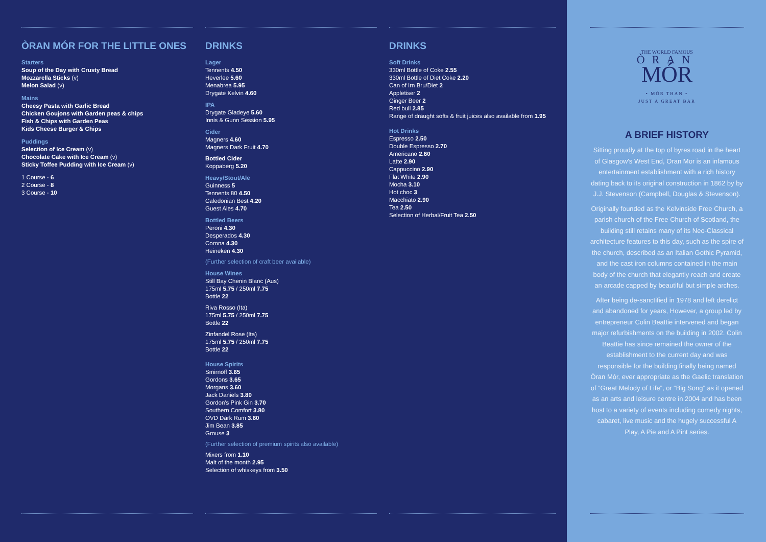ÒRAN MÓR FOR THE LITTLE ONES
Starters
Soup of the Day with Crusty Bread
Mozzarella Sticks (v)
Melon Salad (v)
Mains
Cheesy Pasta with Garlic Bread
Chicken Goujons with Garden peas & chips
Fish & Chips with Garden Peas
Kids Cheese Burger & Chips
Puddings
Selection of Ice Cream (v)
Chocolate Cake with Ice Cream (v)
Sticky Toffee Pudding with Ice Cream (v)
1 Course - 6
2 Course - 8
3 Course - 10
DRINKS
Lager
Tennents 4.50
Heverlee 5.60
Menabrea 5.95
Drygate Kelvin 4.60
IPA
Drygate Gladeye 5.60
Innis & Gunn Session 5.95
Cider
Magners 4.60
Magners Dark Fruit 4.70
Bottled Cider
Koppaberg 5.20
Heavy/Stout/Ale
Guinness 5
Tennents 80 4.50
Caledonian Best 4.20
Guest Ales 4.70
Bottled Beers
Peroni 4.30
Desperados 4.30
Corona 4.30
Heineken 4.30
(Further selection of craft beer available)
House Wines
Still Bay Chenin Blanc (Aus)
175ml 5.75 / 250ml 7.75
Bottle 22
Riva Rosso (Ita)
175ml 5.75 / 250ml 7.75
Bottle 22
Zinfandel Rose (Ita)
175ml 5.75 / 250ml 7.75
Bottle 22
House Spirits
Smirnoff 3.65
Gordons 3.65
Morgans 3.60
Jack Daniels 3.80
Gordon's Pink Gin 3.70
Southern Comfort 3.80
OVD Dark Rum 3.60
Jim Bean 3.85
Grouse 3
(Further selection of premium spirits also available)
Mixers from 1.10
Malt of the month 2.95
Selection of whiskeys from 3.50
DRINKS
Soft Drinks
330ml Bottle of Coke 2.55
330ml Bottle of Diet Coke 2.20
Can of Irn Bru/Diet 2
Appletiser 2
Ginger Beer 2
Red bull 2.85
Range of draught softs & fruit juices also available from 1.95
Hot Drinks
Espresso 2.50
Double Espresso 2.70
Americano 2.60
Latte 2.90
Cappuccino 2.90
Flat White 2.90
Mocha 3.10
Hot choc 3
Macchiato 2.90
Tea 2.50
Selection of Herbal/Fruit Tea 2.50
THE WORLD FAMOUS
ÒRAN
MÓR
• MÓR THAN •
JUST A GREAT BAR
A BRIEF HISTORY
Sitting proudly at the top of byres road in the heart of Glasgow's West End, Oran Mor is an infamous entertainment establishment with a rich history dating back to its original construction in 1862 by by J.J. Stevenson (Campbell, Douglas & Stevenson).
Originally founded as the Kelvinside Free Church, a parish church of the Free Church of Scotland, the building still retains many of its Neo-Classical architecture features to this day, such as the spire of the church, described as an Italian Gothic Pyramid, and the cast iron columns contained in the main body of the church that elegantly reach and create an arcade capped by beautiful but simple arches.
After being de-sanctified in 1978 and left derelict and abandoned for years, However, a group led by entrepreneur Colin Beattie intervened and began major refurbishments on the building in 2002. Colin Beattie has since remained the owner of the establishment to the current day and was responsible for the building finally being named Òran Mór, ever appropriate as the Gaelic translation of “Great Melody of Life”, or “Big Song” as it opened as an arts and leisure centre in 2004 and has been host to a variety of events including comedy nights, cabaret, live music and the hugely successful A Play, A Pie and A Pint series.